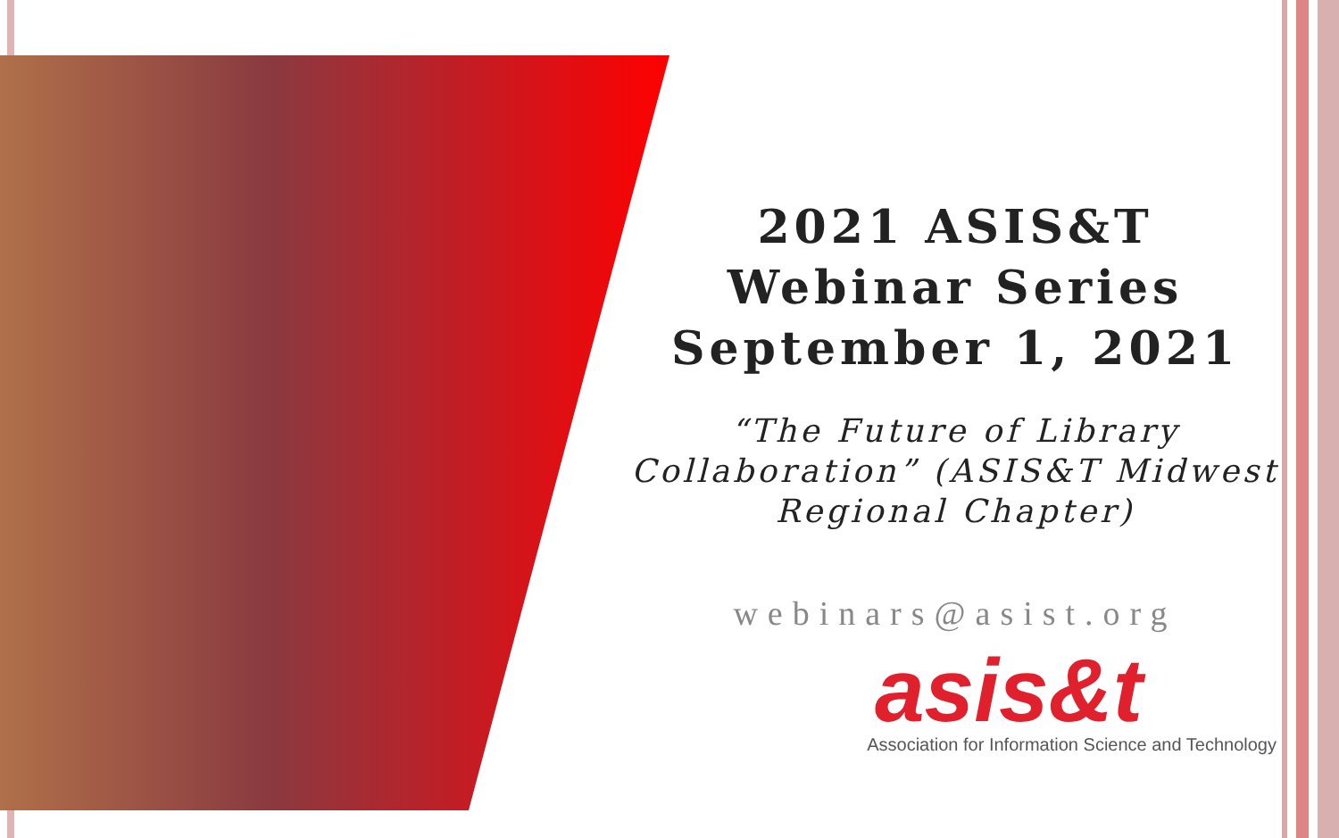2021 ASIS&T
Webinar Series
September 1, 2021
“The Future of Library Collaboration” (ASIS&T Midwest Regional Chapter)
webinars@asist.org
asis&t
Association for Information Science and Technology